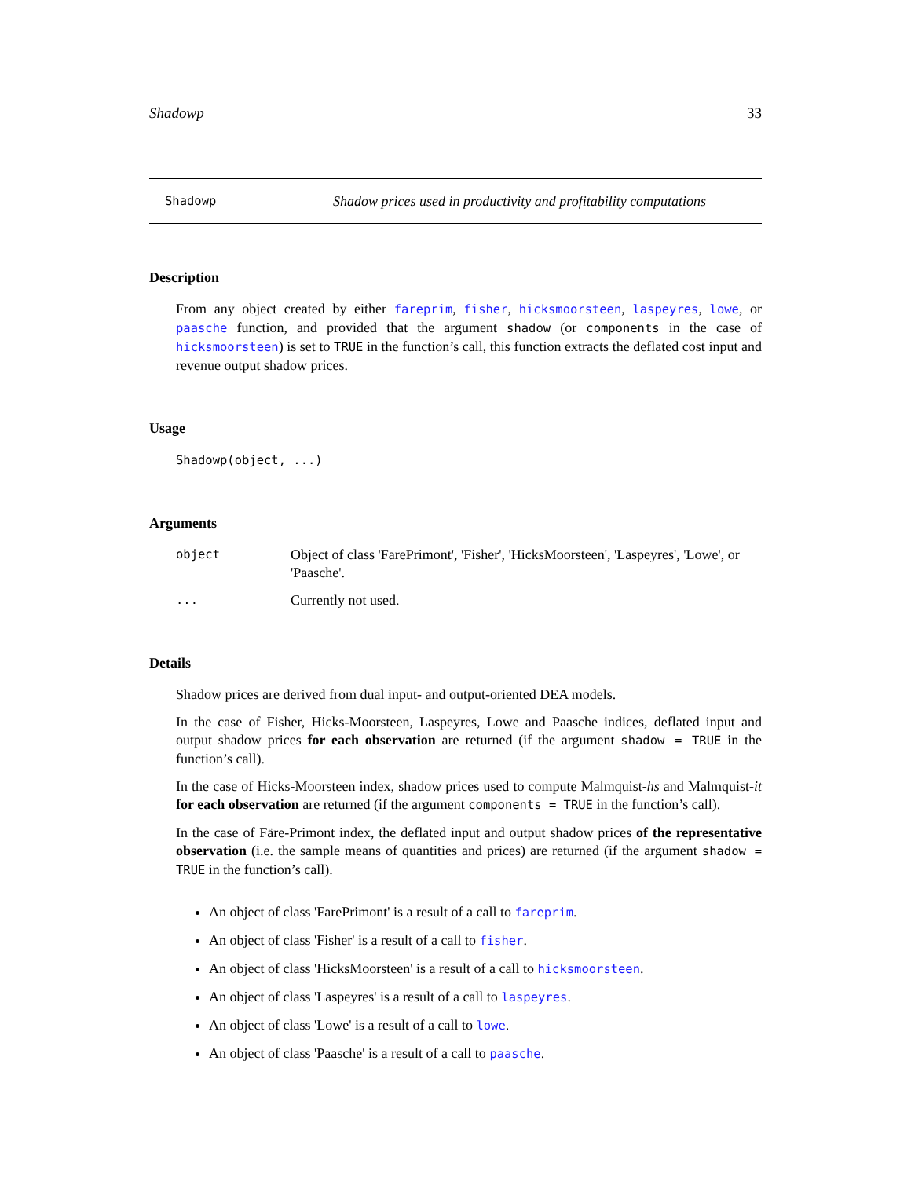Shadowp 33
Shadowp Shadow prices used in productivity and profitability computations
Description
From any object created by either fareprim, fisher, hicksmoorsteen, laspeyres, lowe, or paasche function, and provided that the argument shadow (or components in the case of hicksmoorsteen) is set to TRUE in the function’s call, this function extracts the deflated cost input and revenue output shadow prices.
Usage
Shadowp(object, ...)
Arguments
object Object of class 'FarePrimont', 'Fisher', 'HicksMoorsteen', 'Laspeyres', 'Lowe', or 'Paasche'.
... Currently not used.
Details
Shadow prices are derived from dual input- and output-oriented DEA models.
In the case of Fisher, Hicks-Moorsteen, Laspeyres, Lowe and Paasche indices, deflated input and output shadow prices for each observation are returned (if the argument shadow = TRUE in the function’s call).
In the case of Hicks-Moorsteen index, shadow prices used to compute Malmquist-hs and Malmquist-it for each observation are returned (if the argument components = TRUE in the function’s call).
In the case of Färe-Primont index, the deflated input and output shadow prices of the representative observation (i.e. the sample means of quantities and prices) are returned (if the argument shadow = TRUE in the function’s call).
An object of class 'FarePrimont' is a result of a call to fareprim.
An object of class 'Fisher' is a result of a call to fisher.
An object of class 'HicksMoorsteen' is a result of a call to hicksmoorsteen.
An object of class 'Laspeyres' is a result of a call to laspeyres.
An object of class 'Lowe' is a result of a call to lowe.
An object of class 'Paasche' is a result of a call to paasche.